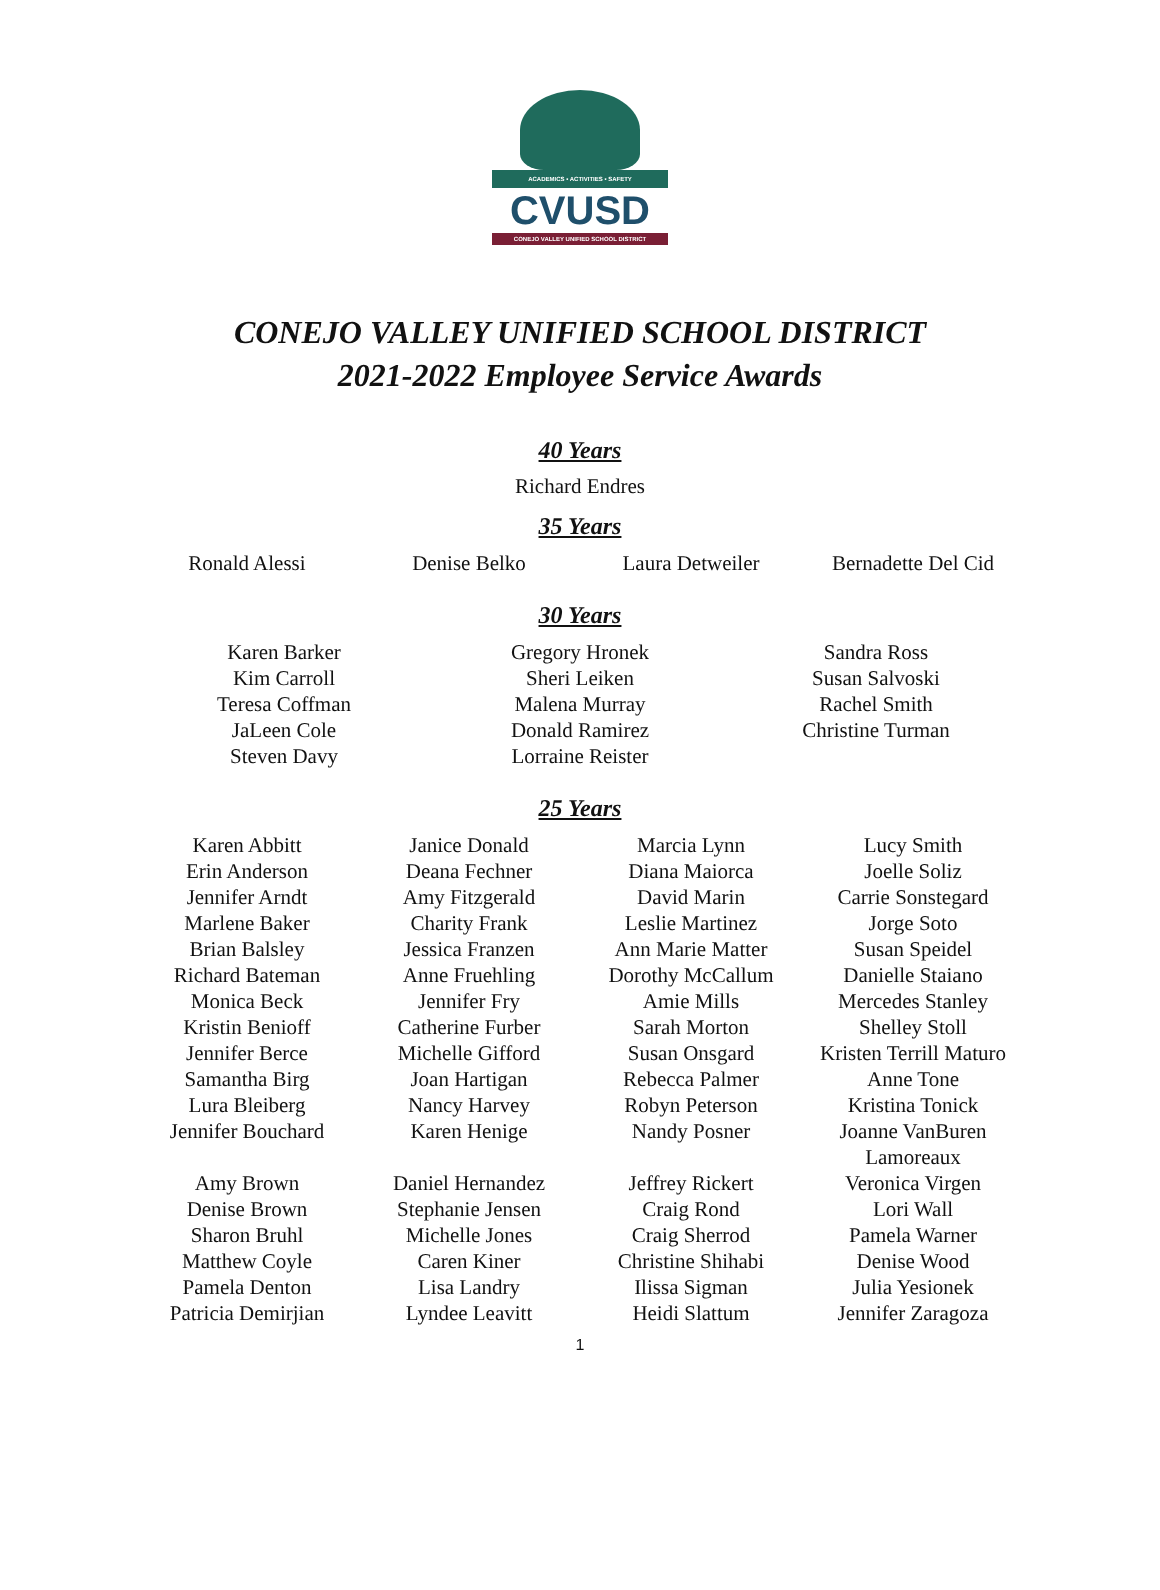ACADEMICS • ACTIVITIES • SAFETY
CVUSD
CONEJO VALLEY UNIFIED SCHOOL DISTRICT
CONEJO VALLEY UNIFIED SCHOOL DISTRICT
2021-2022 Employee Service Awards
40 Years
Richard Endres
35 Years
Ronald Alessi Denise Belko Laura Detweiler Bernadette Del Cid
30 Years
Karen Barker
Kim Carroll
Teresa Coffman
JaLeen Cole
Steven Davy
Gregory Hronek
Sheri Leiken
Malena Murray
Donald Ramirez
Lorraine Reister
Sandra Ross
Susan Salvoski
Rachel Smith
Christine Turman
25 Years
Karen Abbitt
Erin Anderson
Jennifer Arndt
Marlene Baker
Brian Balsley
Richard Bateman
Monica Beck
Kristin Benioff
Jennifer Berce
Samantha Birg
Lura Bleiberg
Jennifer Bouchard
Amy Brown
Denise Brown
Sharon Bruhl
Matthew Coyle
Pamela Denton
Patricia Demirjian
Janice Donald
Deana Fechner
Amy Fitzgerald
Charity Frank
Jessica Franzen
Anne Fruehling
Jennifer Fry
Catherine Furber
Michelle Gifford
Joan Hartigan
Nancy Harvey
Karen Henige
Daniel Hernandez
Stephanie Jensen
Michelle Jones
Caren Kiner
Lisa Landry
Lyndee Leavitt
Marcia Lynn
Diana Maiorca
David Marin
Leslie Martinez
Ann Marie Matter
Dorothy McCallum
Amie Mills
Sarah Morton
Susan Onsgard
Rebecca Palmer
Robyn Peterson
Nandy Posner
Jeffrey Rickert
Craig Rond
Craig Sherrod
Christine Shihabi
Ilissa Sigman
Heidi Slattum
Lucy Smith
Joelle Soliz
Carrie Sonstegard
Jorge Soto
Susan Speidel
Danielle Staiano
Mercedes Stanley
Shelley Stoll
Kristen Terrill Maturo
Anne Tone
Kristina Tonick
Joanne VanBuren Lamoreaux
Veronica Virgen
Lori Wall
Pamela Warner
Denise Wood
Julia Yesionek
Jennifer Zaragoza
1